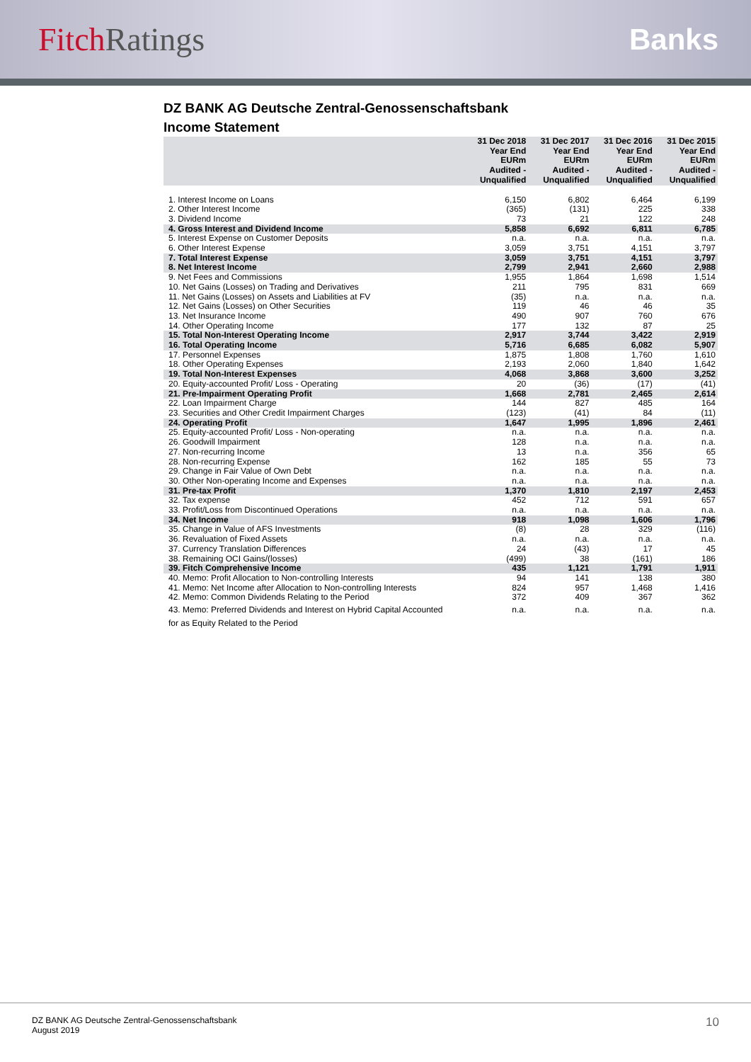Fitch Ratings Banks
DZ BANK AG Deutsche Zentral-Genossenschaftsbank
Income Statement
| | 31 Dec 2018 Year End EURm Audited - Unqualified | 31 Dec 2017 Year End EURm Audited - Unqualified | 31 Dec 2016 Year End EURm Audited - Unqualified | 31 Dec 2015 Year End EURm Audited - Unqualified |
| --- | --- | --- | --- | --- |
| 1. Interest Income on Loans | 6,150 | 6,802 | 6,464 | 6,199 |
| 2. Other Interest Income | (365) | (131) | 225 | 338 |
| 3. Dividend Income | 73 | 21 | 122 | 248 |
| 4. Gross Interest and Dividend Income | 5,858 | 6,692 | 6,811 | 6,785 |
| 5. Interest Expense on Customer Deposits | n.a. | n.a. | n.a. | n.a. |
| 6. Other Interest Expense | 3,059 | 3,751 | 4,151 | 3,797 |
| 7. Total Interest Expense | 3,059 | 3,751 | 4,151 | 3,797 |
| 8. Net Interest Income | 2,799 | 2,941 | 2,660 | 2,988 |
| 9. Net Fees and Commissions | 1,955 | 1,864 | 1,698 | 1,514 |
| 10. Net Gains (Losses) on Trading and Derivatives | 211 | 795 | 831 | 669 |
| 11. Net Gains (Losses) on Assets and Liabilities at FV | (35) | n.a. | n.a. | n.a. |
| 12. Net Gains (Losses) on Other Securities | 119 | 46 | 46 | 35 |
| 13. Net Insurance Income | 490 | 907 | 760 | 676 |
| 14. Other Operating Income | 177 | 132 | 87 | 25 |
| 15. Total Non-Interest Operating Income | 2,917 | 3,744 | 3,422 | 2,919 |
| 16. Total Operating Income | 5,716 | 6,685 | 6,082 | 5,907 |
| 17. Personnel Expenses | 1,875 | 1,808 | 1,760 | 1,610 |
| 18. Other Operating Expenses | 2,193 | 2,060 | 1,840 | 1,642 |
| 19. Total Non-Interest Expenses | 4,068 | 3,868 | 3,600 | 3,252 |
| 20. Equity-accounted Profit/ Loss - Operating | 20 | (36) | (17) | (41) |
| 21. Pre-Impairment Operating Profit | 1,668 | 2,781 | 2,465 | 2,614 |
| 22. Loan Impairment Charge | 144 | 827 | 485 | 164 |
| 23. Securities and Other Credit Impairment Charges | (123) | (41) | 84 | (11) |
| 24. Operating Profit | 1,647 | 1,995 | 1,896 | 2,461 |
| 25. Equity-accounted Profit/ Loss - Non-operating | n.a. | n.a. | n.a. | n.a. |
| 26. Goodwill Impairment | 128 | n.a. | n.a. | n.a. |
| 27. Non-recurring Income | 13 | n.a. | 356 | 65 |
| 28. Non-recurring Expense | 162 | 185 | 55 | 73 |
| 29. Change in Fair Value of Own Debt | n.a. | n.a. | n.a. | n.a. |
| 30. Other Non-operating Income and Expenses | n.a. | n.a. | n.a. | n.a. |
| 31. Pre-tax Profit | 1,370 | 1,810 | 2,197 | 2,453 |
| 32. Tax expense | 452 | 712 | 591 | 657 |
| 33. Profit/Loss from Discontinued Operations | n.a. | n.a. | n.a. | n.a. |
| 34. Net Income | 918 | 1,098 | 1,606 | 1,796 |
| 35. Change in Value of AFS Investments | (8) | 28 | 329 | (116) |
| 36. Revaluation of Fixed Assets | n.a. | n.a. | n.a. | n.a. |
| 37. Currency Translation Differences | 24 | (43) | 17 | 45 |
| 38. Remaining OCI Gains/(losses) | (499) | 38 | (161) | 186 |
| 39. Fitch Comprehensive Income | 435 | 1,121 | 1,791 | 1,911 |
| 40. Memo: Profit Allocation to Non-controlling Interests | 94 | 141 | 138 | 380 |
| 41. Memo: Net Income after Allocation to Non-controlling Interests | 824 | 957 | 1,468 | 1,416 |
| 42. Memo: Common Dividends Relating to the Period | 372 | 409 | 367 | 362 |
| 43. Memo: Preferred Dividends and Interest on Hybrid Capital Accounted for as Equity Related to the Period | n.a. | n.a. | n.a. | n.a. |
DZ BANK AG Deutsche Zentral-Genossenschaftsbank
August 2019
10